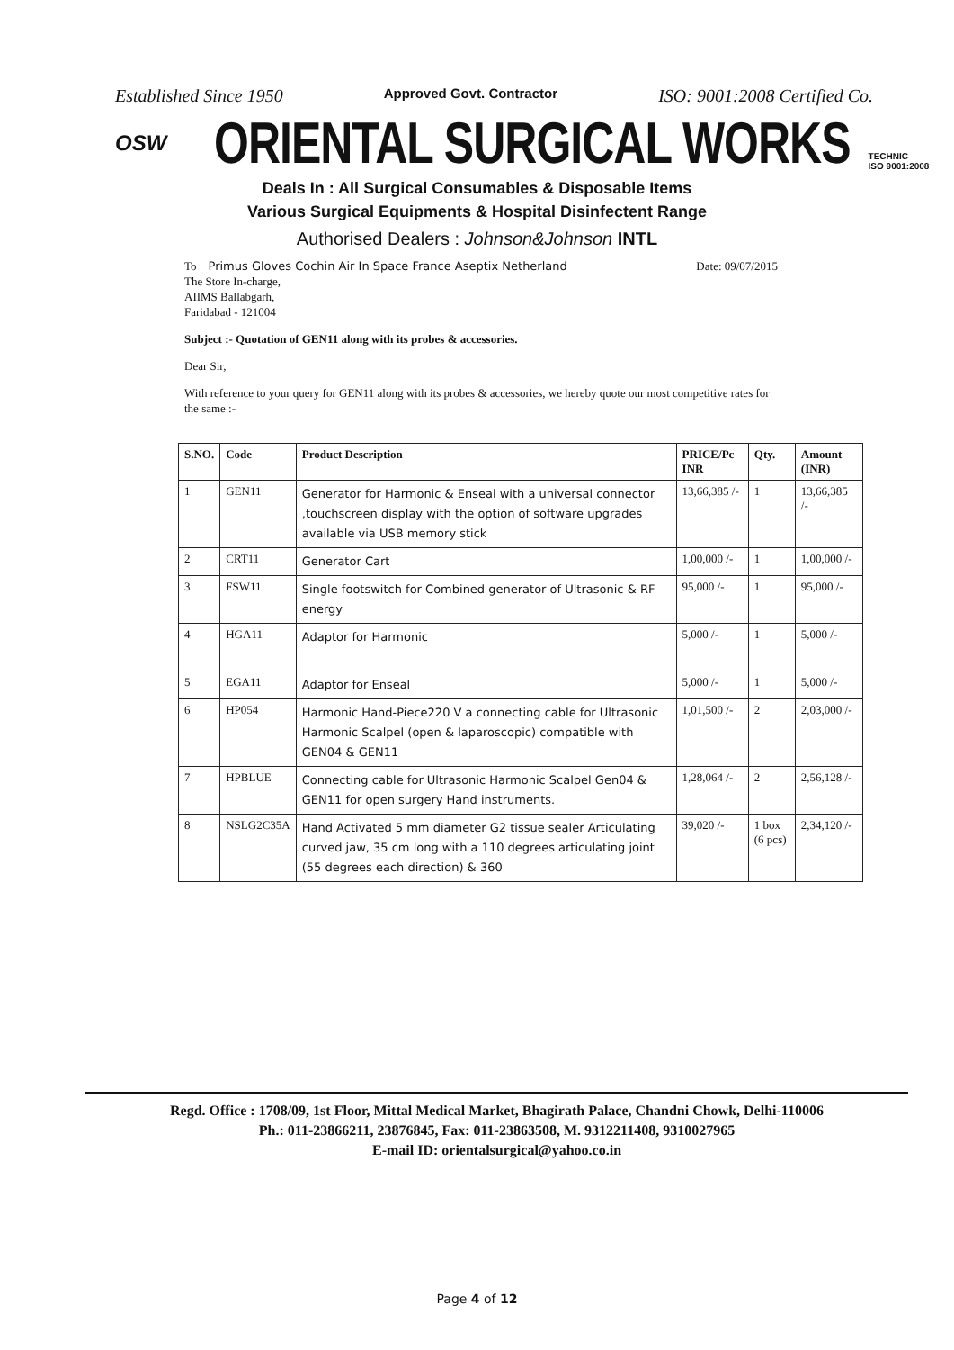Established Since 1950 Approved Govt. Contractor ISO: 9001:2008 Certified Co.
OSW ORIENTAL SURGICAL WORKS TECHNIC
ISO 9001:2008
Deals In : All Surgical Consumables & Disposable Items
Various Surgical Equipments & Hospital Disinfectent Range
Authorised Dealers : Johnson&Johnson INTL
To Primus Gloves Cochin Air In Space France Aseptix Netherland Date: 09/07/2015
The Store In-charge,
AIIMS Ballabgarh,
Faridabad - 121004
Subject :- Quotation of GEN11 along with its probes & accessories.
Dear Sir,
With reference to your query for GEN11 along with its probes & accessories, we hereby quote our most competitive rates for the same :-
| S.NO. | Code | Product Description | PRICE/Pc INR | Qty. | Amount (INR) |
| --- | --- | --- | --- | --- | --- |
| 1 | GEN11 | Generator for Harmonic & Enseal with a universal connector ,touchscreen display with the option of software upgrades available via USB memory stick | 13,66,385 /- | 1 | 13,66,385 /- |
| 2 | CRT11 | Generator Cart | 1,00,000 /- | 1 | 1,00,000 /- |
| 3 | FSW11 | Single footswitch for Combined generator of Ultrasonic & RF energy | 95,000 /- | 1 | 95,000 /- |
| 4 | HGA11 | Adaptor for Harmonic | 5,000 /- | 1 | 5,000 /- |
| 5 | EGA11 | Adaptor for Enseal | 5,000 /- | 1 | 5,000 /- |
| 6 | HP054 | Harmonic Hand-Piece220 V a connecting cable for Ultrasonic Harmonic Scalpel (open & laparoscopic) compatible with GEN04 & GEN11 | 1,01,500 /- | 2 | 2,03,000 /- |
| 7 | HPBLUE | Connecting cable for Ultrasonic Harmonic Scalpel Gen04 & GEN11 for open surgery Hand instruments. | 1,28,064 /- | 2 | 2,56,128 /- |
| 8 | NSLG2C35A | Hand Activated 5 mm diameter G2 tissue sealer Articulating curved jaw, 35 cm long with a 110 degrees articulating joint (55 degrees each direction) & 360 | 39,020 /- | 1 box (6 pcs) | 2,34,120 /- |
Regd. Office : 1708/09, 1st Floor, Mittal Medical Market, Bhagirath Palace, Chandni Chowk, Delhi-110006
Ph.: 011-23866211, 23876845, Fax: 011-23863508, M. 9312211408, 9310027965
E-mail ID: orientalsurgical@yahoo.co.in
Page 4 of 12